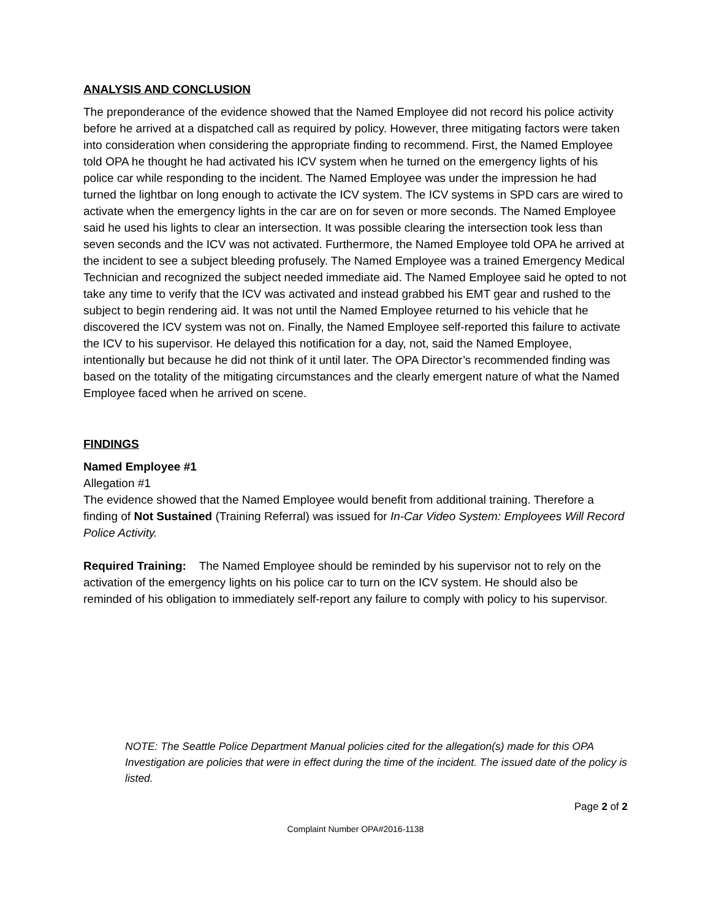ANALYSIS AND CONCLUSION
The preponderance of the evidence showed that the Named Employee did not record his police activity before he arrived at a dispatched call as required by policy. However, three mitigating factors were taken into consideration when considering the appropriate finding to recommend. First, the Named Employee told OPA he thought he had activated his ICV system when he turned on the emergency lights of his police car while responding to the incident. The Named Employee was under the impression he had turned the lightbar on long enough to activate the ICV system. The ICV systems in SPD cars are wired to activate when the emergency lights in the car are on for seven or more seconds. The Named Employee said he used his lights to clear an intersection. It was possible clearing the intersection took less than seven seconds and the ICV was not activated. Furthermore, the Named Employee told OPA he arrived at the incident to see a subject bleeding profusely. The Named Employee was a trained Emergency Medical Technician and recognized the subject needed immediate aid. The Named Employee said he opted to not take any time to verify that the ICV was activated and instead grabbed his EMT gear and rushed to the subject to begin rendering aid. It was not until the Named Employee returned to his vehicle that he discovered the ICV system was not on. Finally, the Named Employee self-reported this failure to activate the ICV to his supervisor. He delayed this notification for a day, not, said the Named Employee, intentionally but because he did not think of it until later. The OPA Director’s recommended finding was based on the totality of the mitigating circumstances and the clearly emergent nature of what the Named Employee faced when he arrived on scene.
FINDINGS
Named Employee #1
Allegation #1
The evidence showed that the Named Employee would benefit from additional training. Therefore a finding of Not Sustained (Training Referral) was issued for In-Car Video System: Employees Will Record Police Activity.
Required Training: The Named Employee should be reminded by his supervisor not to rely on the activation of the emergency lights on his police car to turn on the ICV system. He should also be reminded of his obligation to immediately self-report any failure to comply with policy to his supervisor.
NOTE: The Seattle Police Department Manual policies cited for the allegation(s) made for this OPA Investigation are policies that were in effect during the time of the incident. The issued date of the policy is listed.
Page 2 of 2
Complaint Number OPA#2016-1138